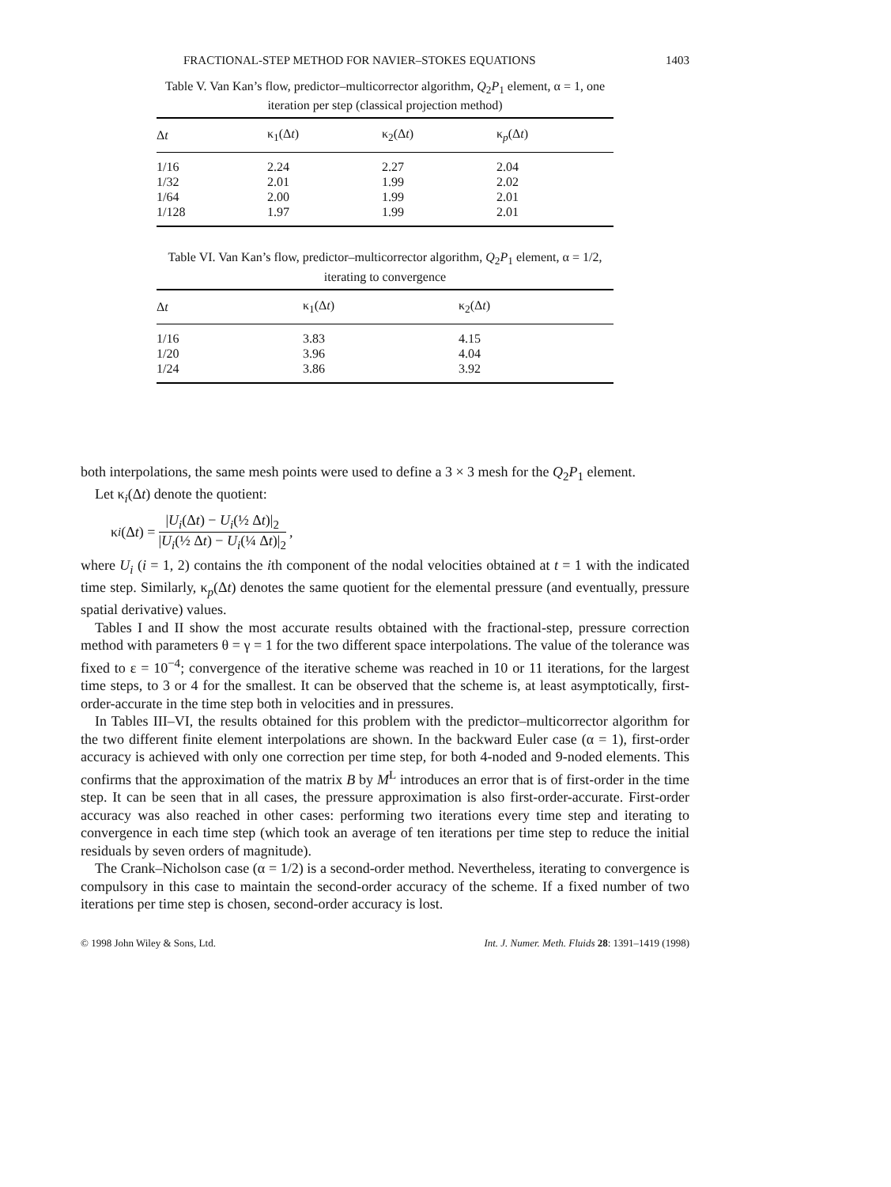FRACTIONAL-STEP METHOD FOR NAVIER–STOKES EQUATIONS 1403
Table V. Van Kan’s flow, predictor–multicorrector algorithm, Q<sub>2</sub>P<sub>1</sub> element, α = 1, one iteration per step (classical projection method)
| Δ t | κ<sub>1</sub>(Δ t ) | κ<sub>2</sub>(Δ t ) | κ<sub>p</sub>(Δ t ) |
| --- | --- | --- | --- |
| 1/16 | 2.24 | 2.27 | 2.04 |
| 1/32 | 2.01 | 1.99 | 2.02 |
| 1/64 | 2.00 | 1.99 | 2.01 |
| 1/128 | 1.97 | 1.99 | 2.01 |
Table VI. Van Kan’s flow, predictor–multicorrector algorithm, Q<sub>2</sub>P<sub>1</sub> element, α = 1/2, iterating to convergence
| Δ t | κ<sub>1</sub>(Δ t ) | κ<sub>2</sub>(Δ t ) |
| --- | --- | --- |
| 1/16 | 3.83 | 4.15 |
| 1/20 | 3.96 | 4.04 |
| 1/24 | 3.86 | 3.92 |
both interpolations, the same mesh points were used to define a 3 × 3 mesh for the Q<sub>2</sub>P<sub>1</sub> element.
Let κ<sub>i</sub>(Δt) denote the quotient:
κ<sub>i</sub> (Δ t) = |U<sub>i</sub>(Δt) − U<sub>i</sub>(½ Δt)|<sub>2</sub> |U<sub>i</sub>(½ Δt) − U<sub>i</sub>(¼ Δt)|<sub>2</sub>,
where U<sub>i</sub> (i = 1, 2) contains the ith component of the nodal velocities obtained at t = 1 with the indicated time step. Similarly, κ<sub>p</sub>(Δt) denotes the same quotient for the elemental pressure (and eventually, pressure spatial derivative) values.
Tables I and II show the most accurate results obtained with the fractional-step, pressure correction method with parameters θ = γ = 1 for the two different space interpolations. The value of the tolerance was fixed to ε = 10<sup>−4</sup>; convergence of the iterative scheme was reached in 10 or 11 iterations, for the largest time steps, to 3 or 4 for the smallest. It can be observed that the scheme is, at least asymptotically, first-order-accurate in the time step both in velocities and in pressures.
In Tables III–VI, the results obtained for this problem with the predictor–multicorrector algorithm for the two different finite element interpolations are shown. In the backward Euler case (α = 1), first-order accuracy is achieved with only one correction per time step, for both 4-noded and 9-noded elements. This confirms that the approximation of the matrix B by M<sup>L</sup> introduces an error that is of first-order in the time step. It can be seen that in all cases, the pressure approximation is also first-order-accurate. First-order accuracy was also reached in other cases: performing two iterations every time step and iterating to convergence in each time step (which took an average of ten iterations per time step to reduce the initial residuals by seven orders of magnitude).
The Crank–Nicholson case (α = 1/2) is a second-order method. Nevertheless, iterating to convergence is compulsory in this case to maintain the second-order accuracy of the scheme. If a fixed number of two iterations per time step is chosen, second-order accuracy is lost.
© 1998 John Wiley & Sons, Ltd. Int. J. Numer. Meth. Fluids 28: 1391–1419 (1998)